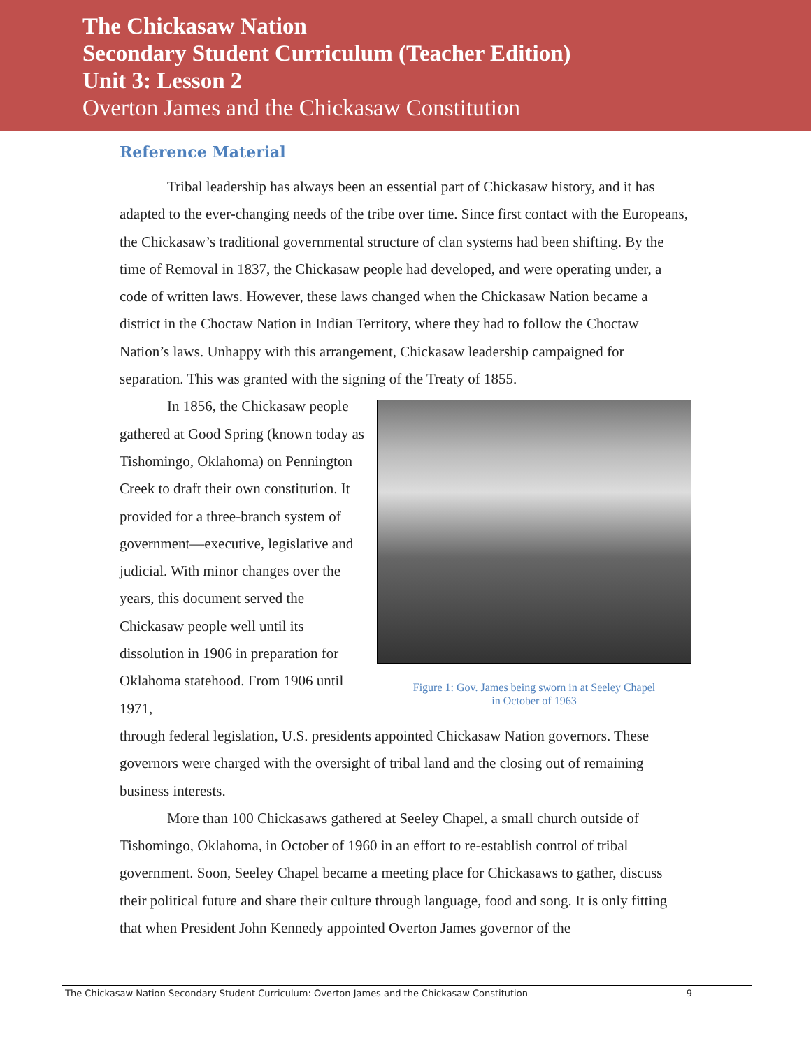The Chickasaw Nation
Secondary Student Curriculum (Teacher Edition)
Unit 3: Lesson 2
Overton James and the Chickasaw Constitution
Reference Material
Tribal leadership has always been an essential part of Chickasaw history, and it has adapted to the ever-changing needs of the tribe over time. Since first contact with the Europeans, the Chickasaw’s traditional governmental structure of clan systems had been shifting. By the time of Removal in 1837, the Chickasaw people had developed, and were operating under, a code of written laws. However, these laws changed when the Chickasaw Nation became a district in the Choctaw Nation in Indian Territory, where they had to follow the Choctaw Nation’s laws. Unhappy with this arrangement, Chickasaw leadership campaigned for separation. This was granted with the signing of the Treaty of 1855.
In 1856, the Chickasaw people gathered at Good Spring (known today as Tishomingo, Oklahoma) on Pennington Creek to draft their own constitution. It provided for a three-branch system of government—executive, legislative and judicial. With minor changes over the years, this document served the Chickasaw people well until its dissolution in 1906 in preparation for Oklahoma statehood. From 1906 until 1971,
Figure 1: Gov. James being sworn in at Seeley Chapel
in October of 1963
through federal legislation, U.S. presidents appointed Chickasaw Nation governors. These governors were charged with the oversight of tribal land and the closing out of remaining business interests.
More than 100 Chickasaws gathered at Seeley Chapel, a small church outside of Tishomingo, Oklahoma, in October of 1960 in an effort to re-establish control of tribal government. Soon, Seeley Chapel became a meeting place for Chickasaws to gather, discuss their political future and share their culture through language, food and song. It is only fitting that when President John Kennedy appointed Overton James governor of the
The Chickasaw Nation Secondary Student Curriculum: Overton James and the Chickasaw Constitution 9